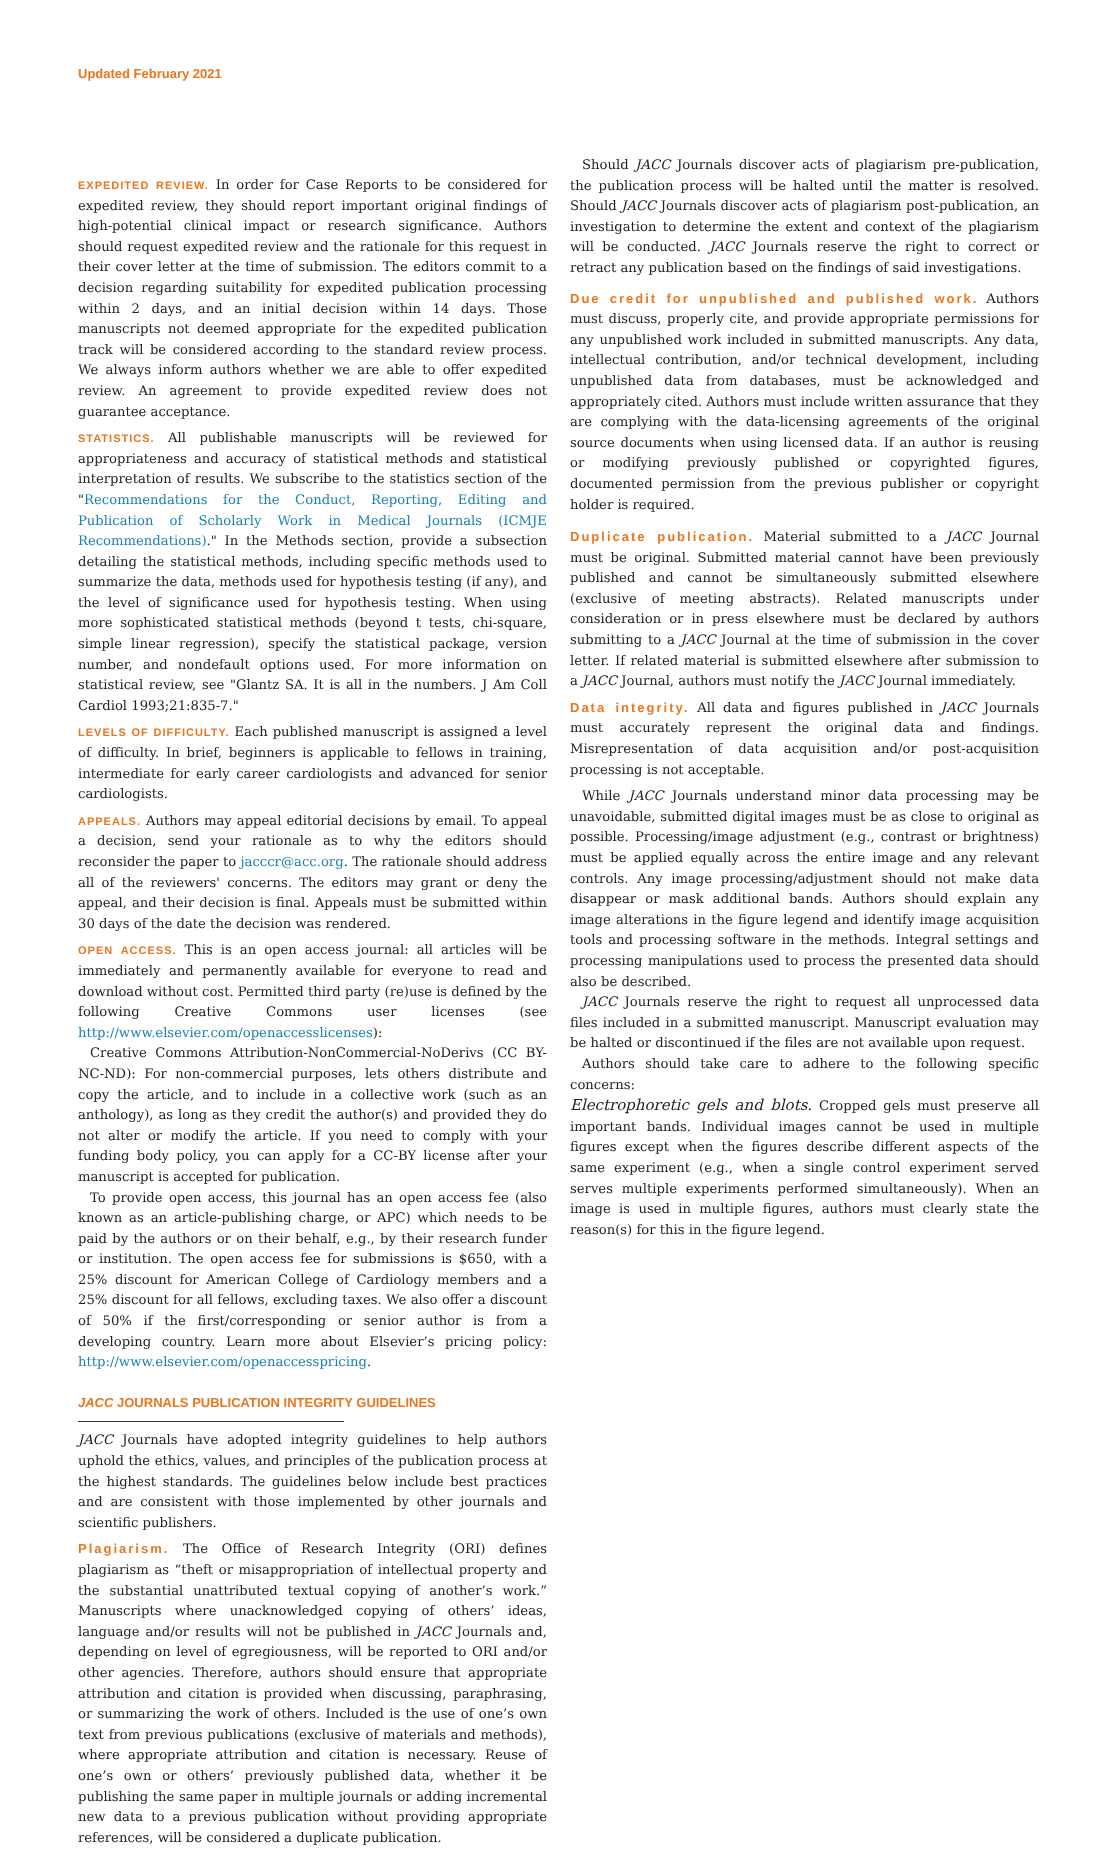Updated February 2021
EXPEDITED REVIEW. In order for Case Reports to be considered for expedited review, they should report important original findings of high-potential clinical impact or research significance. Authors should request expedited review and the rationale for this request in their cover letter at the time of submission. The editors commit to a decision regarding suitability for expedited publication processing within 2 days, and an initial decision within 14 days. Those manuscripts not deemed appropriate for the expedited publication track will be considered according to the standard review process. We always inform authors whether we are able to offer expedited review. An agreement to provide expedited review does not guarantee acceptance.
STATISTICS. All publishable manuscripts will be reviewed for appropriateness and accuracy of statistical methods and statistical interpretation of results. We subscribe to the statistics section of the "Recommendations for the Conduct, Reporting, Editing and Publication of Scholarly Work in Medical Journals (ICMJE Recommendations)." In the Methods section, provide a subsection detailing the statistical methods, including specific methods used to summarize the data, methods used for hypothesis testing (if any), and the level of significance used for hypothesis testing. When using more sophisticated statistical methods (beyond t tests, chi-square, simple linear regression), specify the statistical package, version number, and nondefault options used. For more information on statistical review, see "Glantz SA. It is all in the numbers. J Am Coll Cardiol 1993;21:835-7."
LEVELS OF DIFFICULTY. Each published manuscript is assigned a level of difficulty. In brief, beginners is applicable to fellows in training, intermediate for early career cardiologists and advanced for senior cardiologists.
APPEALS. Authors may appeal editorial decisions by email. To appeal a decision, send your rationale as to why the editors should reconsider the paper to jacccr@acc.org. The rationale should address all of the reviewers' concerns. The editors may grant or deny the appeal, and their decision is final. Appeals must be submitted within 30 days of the date the decision was rendered.
OPEN ACCESS. This is an open access journal: all articles will be immediately and permanently available for everyone to read and download without cost. Permitted third party (re)use is defined by the following Creative Commons user licenses (see http://www.elsevier.com/openaccesslicenses):
Creative Commons Attribution-NonCommercial-NoDerivs (CC BY-NC-ND): For non-commercial purposes, lets others distribute and copy the article, and to include in a collective work (such as an anthology), as long as they credit the author(s) and provided they do not alter or modify the article. If you need to comply with your funding body policy, you can apply for a CC-BY license after your manuscript is accepted for publication.
To provide open access, this journal has an open access fee (also known as an article-publishing charge, or APC) which needs to be paid by the authors or on their behalf, e.g., by their research funder or institution. The open access fee for submissions is $650, with a 25% discount for American College of Cardiology members and a 25% discount for all fellows, excluding taxes. We also offer a discount of 50% if the first/corresponding or senior author is from a developing country. Learn more about Elsevier’s pricing policy: http://www.elsevier.com/openaccesspricing.
JACC JOURNALS PUBLICATION INTEGRITY GUIDELINES
JACC Journals have adopted integrity guidelines to help authors uphold the ethics, values, and principles of the publication process at the highest standards. The guidelines below include best practices and are consistent with those implemented by other journals and scientific publishers.
Plagiarism. The Office of Research Integrity (ORI) defines plagiarism as “theft or misappropriation of intellectual property and the substantial unattributed textual copying of another’s work.” Manuscripts where unacknowledged copying of others’ ideas, language and/or results will not be published in JACC Journals and, depending on level of egregiousness, will be reported to ORI and/or other agencies. Therefore, authors should ensure that appropriate attribution and citation is provided when discussing, paraphrasing, or summarizing the work of others. Included is the use of one’s own text from previous publications (exclusive of materials and methods), where appropriate attribution and citation is necessary. Reuse of one’s own or others’ previously published data, whether it be publishing the same paper in multiple journals or adding incremental new data to a previous publication without providing appropriate references, will be considered a duplicate publication.
Should JACC Journals discover acts of plagiarism pre-publication, the publication process will be halted until the matter is resolved. Should JACC Journals discover acts of plagiarism post-publication, an investigation to determine the extent and context of the plagiarism will be conducted. JACC Journals reserve the right to correct or retract any publication based on the findings of said investigations.
Due credit for unpublished and published work. Authors must discuss, properly cite, and provide appropriate permissions for any unpublished work included in submitted manuscripts. Any data, intellectual contribution, and/or technical development, including unpublished data from databases, must be acknowledged and appropriately cited. Authors must include written assurance that they are complying with the data-licensing agreements of the original source documents when using licensed data. If an author is reusing or modifying previously published or copyrighted figures, documented permission from the previous publisher or copyright holder is required.
Duplicate publication. Material submitted to a JACC Journal must be original. Submitted material cannot have been previously published and cannot be simultaneously submitted elsewhere (exclusive of meeting abstracts). Related manuscripts under consideration or in press elsewhere must be declared by authors submitting to a JACC Journal at the time of submission in the cover letter. If related material is submitted elsewhere after submission to a JACC Journal, authors must notify the JACC Journal immediately.
Data integrity. All data and figures published in JACC Journals must accurately represent the original data and findings. Misrepresentation of data acquisition and/or post-acquisition processing is not acceptable.
While JACC Journals understand minor data processing may be unavoidable, submitted digital images must be as close to original as possible. Processing/image adjustment (e.g., contrast or brightness) must be applied equally across the entire image and any relevant controls. Any image processing/adjustment should not make data disappear or mask additional bands. Authors should explain any image alterations in the figure legend and identify image acquisition tools and processing software in the methods. Integral settings and processing manipulations used to process the presented data should also be described.
JACC Journals reserve the right to request all unprocessed data files included in a submitted manuscript. Manuscript evaluation may be halted or discontinued if the files are not available upon request.
Authors should take care to adhere to the following specific concerns:
Electrophoretic gels and blots. Cropped gels must preserve all important bands. Individual images cannot be used in multiple figures except when the figures describe different aspects of the same experiment (e.g., when a single control experiment served serves multiple experiments performed simultaneously). When an image is used in multiple figures, authors must clearly state the reason(s) for this in the figure legend.